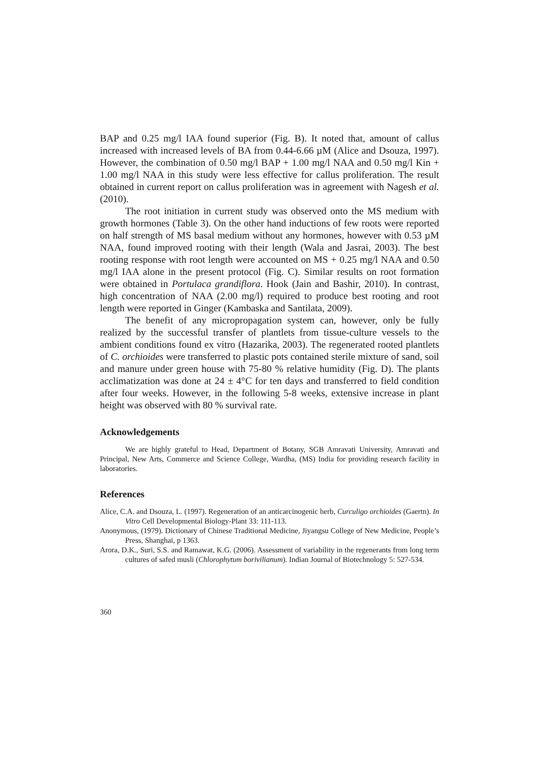BAP and 0.25 mg/l IAA found superior (Fig. B). It noted that, amount of callus increased with increased levels of BA from 0.44-6.66 µM (Alice and Dsouza, 1997). However, the combination of 0.50 mg/l BAP + 1.00 mg/l NAA and 0.50 mg/l Kin + 1.00 mg/l NAA in this study were less effective for callus proliferation. The result obtained in current report on callus proliferation was in agreement with Nagesh et al. (2010).
The root initiation in current study was observed onto the MS medium with growth hormones (Table 3). On the other hand inductions of few roots were reported on half strength of MS basal medium without any hormones, however with 0.53 µM NAA, found improved rooting with their length (Wala and Jasrai, 2003). The best rooting response with root length were accounted on MS + 0.25 mg/l NAA and 0.50 mg/l IAA alone in the present protocol (Fig. C). Similar results on root formation were obtained in Portulaca grandiflora. Hook (Jain and Bashir, 2010). In contrast, high concentration of NAA (2.00 mg/l) required to produce best rooting and root length were reported in Ginger (Kambaska and Santilata, 2009).
The benefit of any micropropagation system can, however, only be fully realized by the successful transfer of plantlets from tissue-culture vessels to the ambient conditions found ex vitro (Hazarika, 2003). The regenerated rooted plantlets of C. orchioides were transferred to plastic pots contained sterile mixture of sand, soil and manure under green house with 75-80 % relative humidity (Fig. D). The plants acclimatization was done at 24 ± 4°C for ten days and transferred to field condition after four weeks. However, in the following 5-8 weeks, extensive increase in plant height was observed with 80 % survival rate.
Acknowledgements
We are highly grateful to Head, Department of Botany, SGB Amravati University, Amravati and Principal, New Arts, Commerce and Science College, Wardha, (MS) India for providing research facility in laboratories.
References
Alice, C.A. and Dsouza, L. (1997). Regeneration of an anticarcinogenic herb, Curculigo orchioides (Gaertn). In Vitro Cell Developmental Biology-Plant 33: 111-113.
Anonymous, (1979). Dictionary of Chinese Traditional Medicine, Jiyangsu College of New Medicine, People’s Press, Shanghai, p 1363.
Arora, D.K., Suri, S.S. and Ramawat, K.G. (2006). Assessment of variability in the regenerants from long term cultures of safed musli (Chlorophytum borivilianum). Indian Journal of Biotechnology 5: 527-534.
360